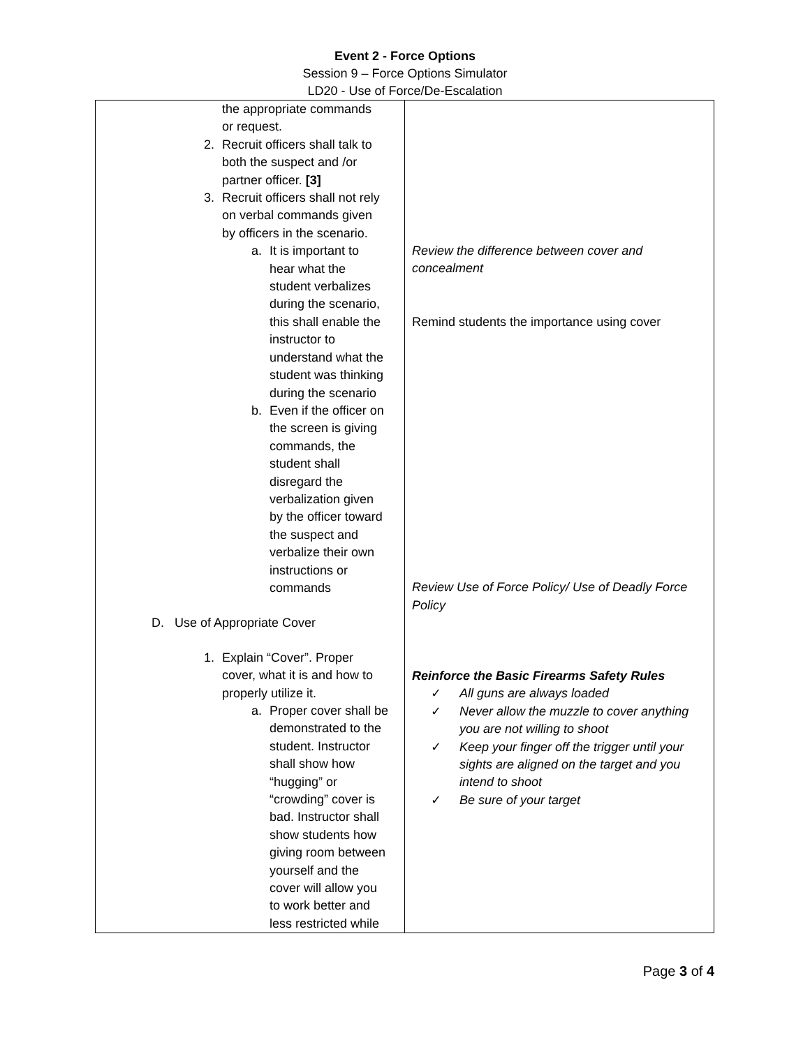Event 2 - Force Options
Session 9 – Force Options Simulator
LD20 - Use of Force/De-Escalation
| the appropriate commands or request. 2. Recruit officers shall talk to both the suspect and /or partner officer. [3] 3. Recruit officers shall not rely on verbal commands given by officers in the scenario. a. It is important to hear what the student verbalizes during the scenario, this shall enable the instructor to understand what the student was thinking during the scenario b. Even if the officer on the screen is giving commands, the student shall disregard the verbalization given by the officer toward the suspect and verbalize their own instructions or commands D. Use of Appropriate Cover 1. Explain “Cover”. Proper cover, what it is and how to properly utilize it. a. Proper cover shall be demonstrated to the student. Instructor shall show how “hugging” or “crowding” cover is bad. Instructor shall show students how giving room between yourself and the cover will allow you to work better and less restricted while | Review the difference between cover and concealment Remind students the importance using cover Review Use of Force Policy/ Use of Deadly Force Policy Reinforce the Basic Firearms Safety Rules ✓ All guns are always loaded ✓ Never allow the muzzle to cover anything you are not willing to shoot ✓ Keep your finger off the trigger until your sights are aligned on the target and you intend to shoot ✓ Be sure of your target |
Page 3 of 4